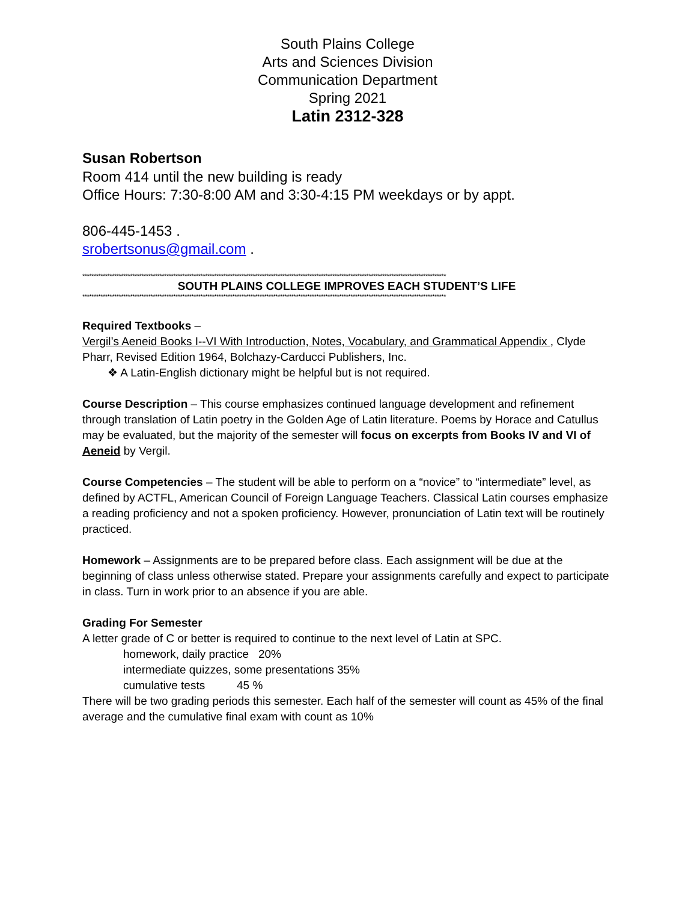South Plains College
Arts and Sciences Division
Communication Department
Spring 2021
Latin 2312-328
Susan Robertson
Room 414 until the new building is ready
Office Hours: 7:30-8:00 AM and 3:30-4:15 PM weekdays or by appt.
806-445-1453 .
srobertsonus@gmail.com .
****************************************************************************************************************************************************************
SOUTH PLAINS COLLEGE IMPROVES EACH STUDENT’S LIFE
****************************************************************************************************************************************************************
Required Textbooks –
Vergil’s Aeneid Books I--VI With Introduction, Notes, Vocabulary, and Grammatical Appendix , Clyde Pharr, Revised Edition 1964, Bolchazy-Carducci Publishers, Inc.
❖ A Latin-English dictionary might be helpful but is not required.
Course Description – This course emphasizes continued language development and refinement through translation of Latin poetry in the Golden Age of Latin literature. Poems by Horace and Catullus may be evaluated, but the majority of the semester will focus on excerpts from Books IV and VI of Aeneid by Vergil.
Course Competencies – The student will be able to perform on a “novice” to “intermediate” level, as defined by ACTFL, American Council of Foreign Language Teachers. Classical Latin courses emphasize a reading proficiency and not a spoken proficiency. However, pronunciation of Latin text will be routinely practiced.
Homework – Assignments are to be prepared before class. Each assignment will be due at the beginning of class unless otherwise stated. Prepare your assignments carefully and expect to participate in class. Turn in work prior to an absence if you are able.
Grading For Semester
A letter grade of C or better is required to continue to the next level of Latin at SPC.
homework, daily practice 20%
intermediate quizzes, some presentations 35%
cumulative tests 45 %
There will be two grading periods this semester. Each half of the semester will count as 45% of the final average and the cumulative final exam with count as 10%